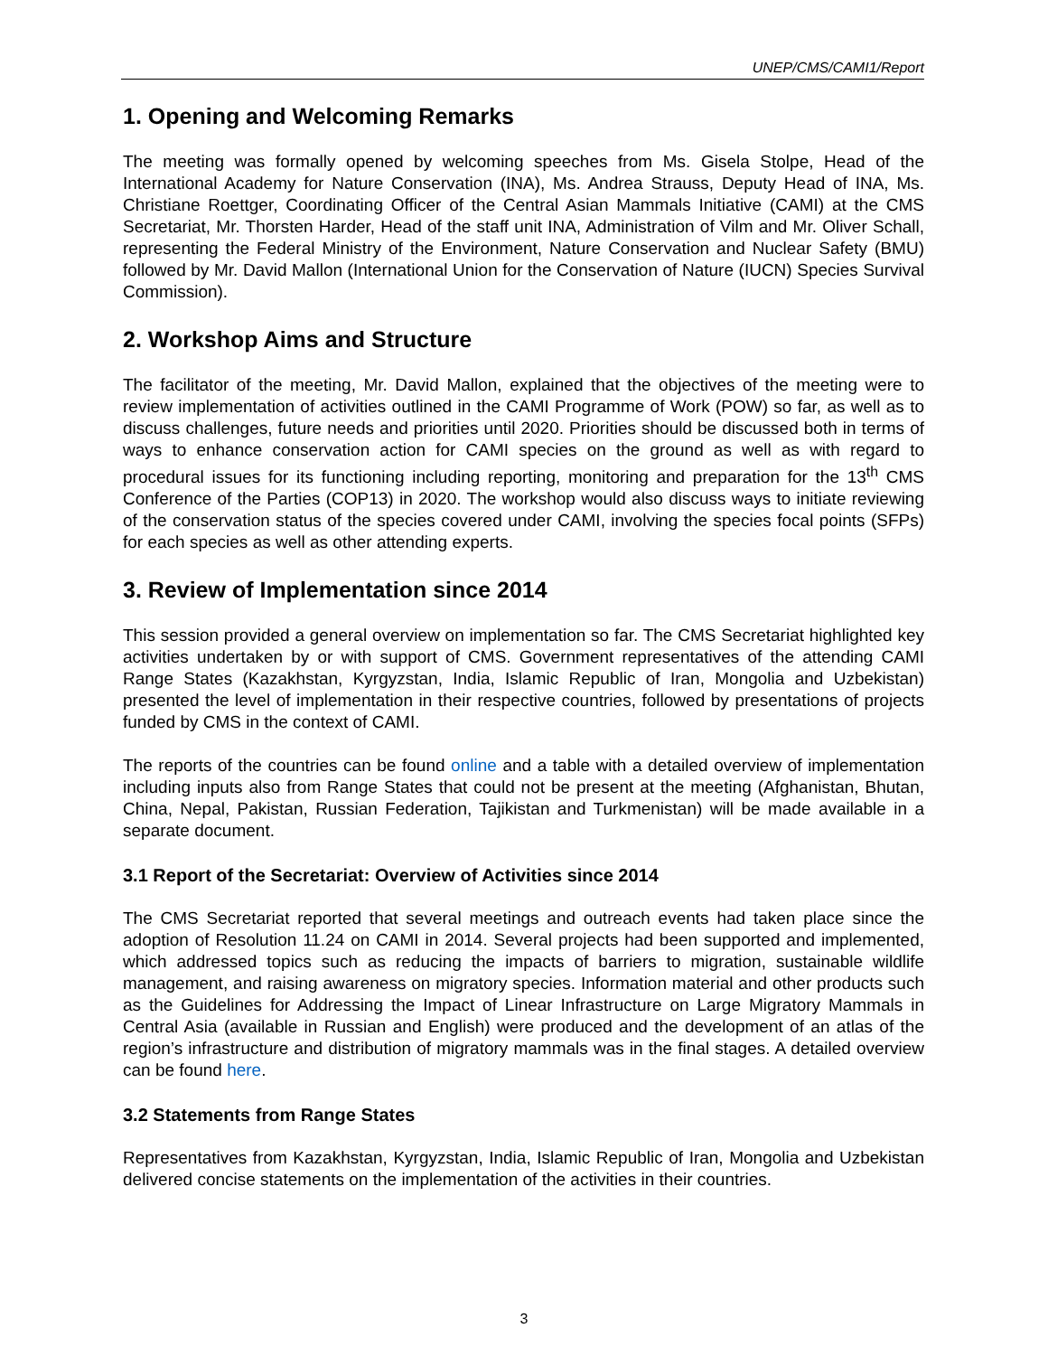UNEP/CMS/CAMI1/Report
1. Opening and Welcoming Remarks
The meeting was formally opened by welcoming speeches from Ms. Gisela Stolpe, Head of the International Academy for Nature Conservation (INA), Ms. Andrea Strauss, Deputy Head of INA, Ms. Christiane Roettger, Coordinating Officer of the Central Asian Mammals Initiative (CAMI) at the CMS Secretariat, Mr. Thorsten Harder, Head of the staff unit INA, Administration of Vilm and Mr. Oliver Schall, representing the Federal Ministry of the Environment, Nature Conservation and Nuclear Safety (BMU) followed by Mr. David Mallon (International Union for the Conservation of Nature (IUCN) Species Survival Commission).
2. Workshop Aims and Structure
The facilitator of the meeting, Mr. David Mallon, explained that the objectives of the meeting were to review implementation of activities outlined in the CAMI Programme of Work (POW) so far, as well as to discuss challenges, future needs and priorities until 2020. Priorities should be discussed both in terms of ways to enhance conservation action for CAMI species on the ground as well as with regard to procedural issues for its functioning including reporting, monitoring and preparation for the 13<sup>th</sup> CMS Conference of the Parties (COP13) in 2020. The workshop would also discuss ways to initiate reviewing of the conservation status of the species covered under CAMI, involving the species focal points (SFPs) for each species as well as other attending experts.
3. Review of Implementation since 2014
This session provided a general overview on implementation so far. The CMS Secretariat highlighted key activities undertaken by or with support of CMS. Government representatives of the attending CAMI Range States (Kazakhstan, Kyrgyzstan, India, Islamic Republic of Iran, Mongolia and Uzbekistan) presented the level of implementation in their respective countries, followed by presentations of projects funded by CMS in the context of CAMI.
The reports of the countries can be found online and a table with a detailed overview of implementation including inputs also from Range States that could not be present at the meeting (Afghanistan, Bhutan, China, Nepal, Pakistan, Russian Federation, Tajikistan and Turkmenistan) will be made available in a separate document.
3.1 Report of the Secretariat: Overview of Activities since 2014
The CMS Secretariat reported that several meetings and outreach events had taken place since the adoption of Resolution 11.24 on CAMI in 2014. Several projects had been supported and implemented, which addressed topics such as reducing the impacts of barriers to migration, sustainable wildlife management, and raising awareness on migratory species. Information material and other products such as the Guidelines for Addressing the Impact of Linear Infrastructure on Large Migratory Mammals in Central Asia (available in Russian and English) were produced and the development of an atlas of the region’s infrastructure and distribution of migratory mammals was in the final stages. A detailed overview can be found here.
3.2 Statements from Range States
Representatives from Kazakhstan, Kyrgyzstan, India, Islamic Republic of Iran, Mongolia and Uzbekistan delivered concise statements on the implementation of the activities in their countries.
3